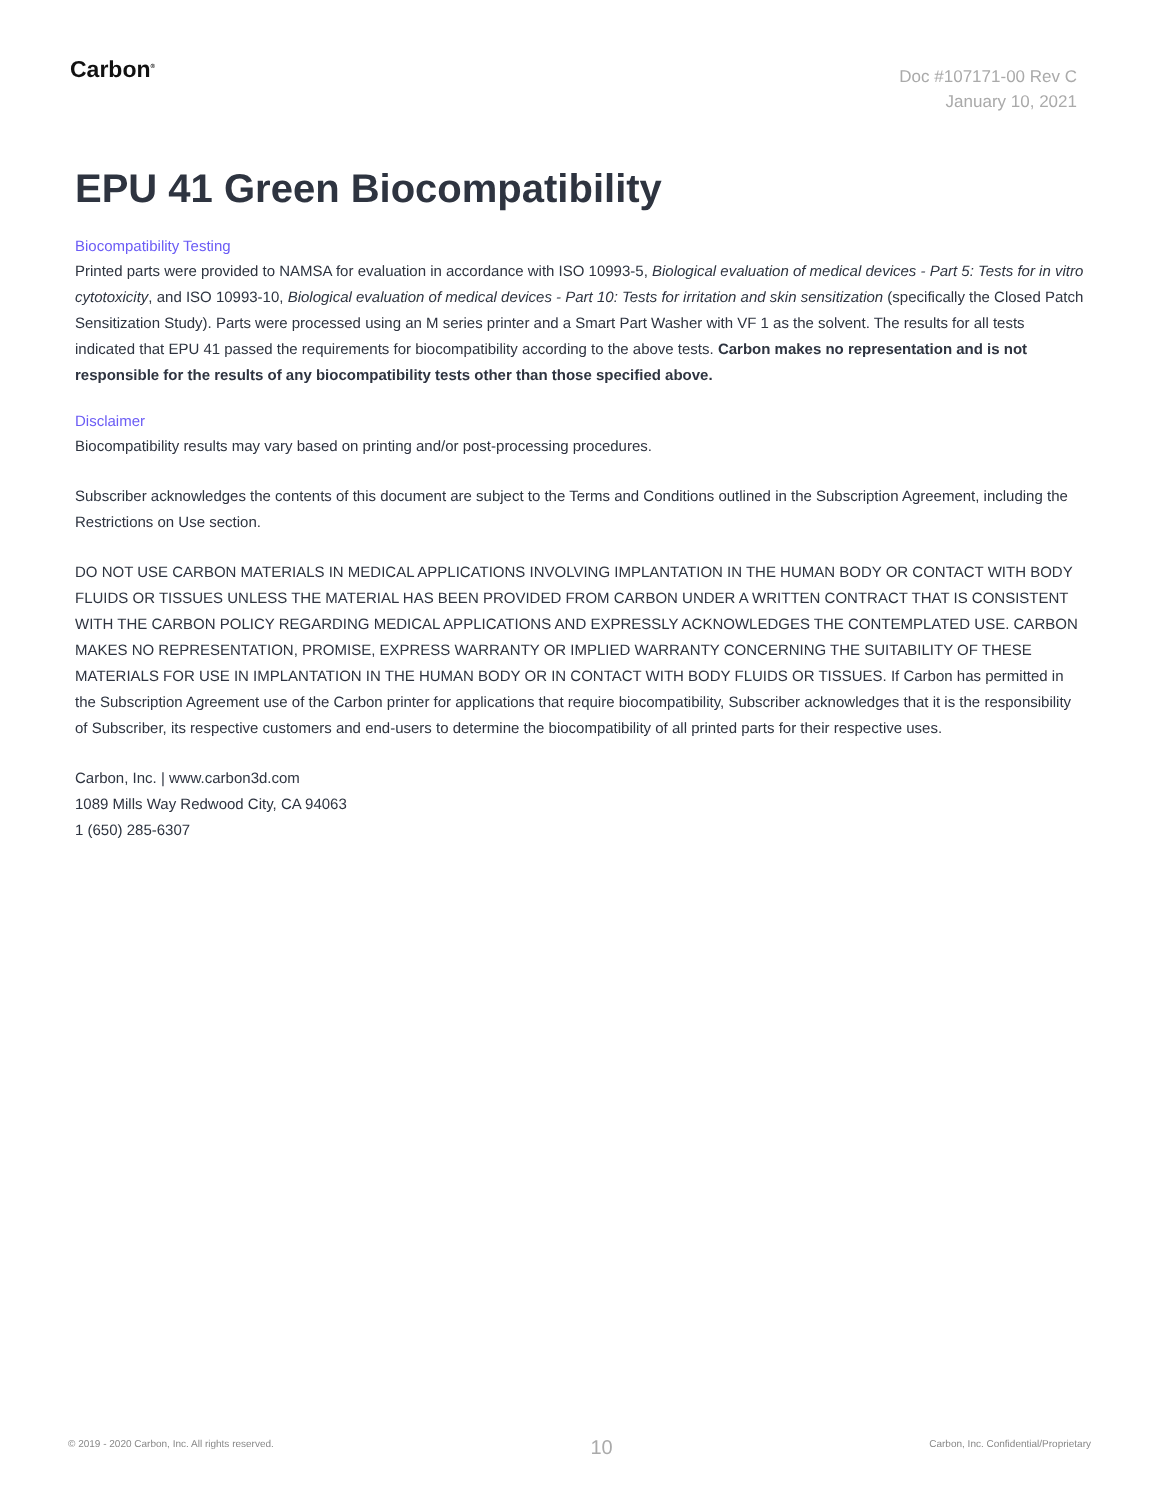Carbon<sup>®</sup>
Doc #107171-00 Rev C
January 10, 2021
EPU 41 Green Biocompatibility
Biocompatibility Testing
Printed parts were provided to NAMSA for evaluation in accordance with ISO 10993-5, Biological evaluation of medical devices - Part 5: Tests for in vitro cytotoxicity, and ISO 10993-10, Biological evaluation of medical devices - Part 10: Tests for irritation and skin sensitization (specifically the Closed Patch Sensitization Study). Parts were processed using an M series printer and a Smart Part Washer with VF 1 as the solvent. The results for all tests indicated that EPU 41 passed the requirements for biocompatibility according to the above tests. Carbon makes no representation and is not responsible for the results of any biocompatibility tests other than those specified above.
Disclaimer
Biocompatibility results may vary based on printing and/or post-processing procedures.
Subscriber acknowledges the contents of this document are subject to the Terms and Conditions outlined in the Subscription Agreement, including the Restrictions on Use section.
DO NOT USE CARBON MATERIALS IN MEDICAL APPLICATIONS INVOLVING IMPLANTATION IN THE HUMAN BODY OR CONTACT WITH BODY FLUIDS OR TISSUES UNLESS THE MATERIAL HAS BEEN PROVIDED FROM CARBON UNDER A WRITTEN CONTRACT THAT IS CONSISTENT WITH THE CARBON POLICY REGARDING MEDICAL APPLICATIONS AND EXPRESSLY ACKNOWLEDGES THE CONTEMPLATED USE. CARBON MAKES NO REPRESENTATION, PROMISE, EXPRESS WARRANTY OR IMPLIED WARRANTY CONCERNING THE SUITABILITY OF THESE MATERIALS FOR USE IN IMPLANTATION IN THE HUMAN BODY OR IN CONTACT WITH BODY FLUIDS OR TISSUES. If Carbon has permitted in the Subscription Agreement use of the Carbon printer for applications that require biocompatibility, Subscriber acknowledges that it is the responsibility of Subscriber, its respective customers and end-users to determine the biocompatibility of all printed parts for their respective uses.
Carbon, Inc. | www.carbon3d.com
1089 Mills Way Redwood City, CA 94063
1 (650) 285-6307
© 2019 - 2020 Carbon, Inc. All rights reserved. 10 Carbon, Inc. Confidential/Proprietary